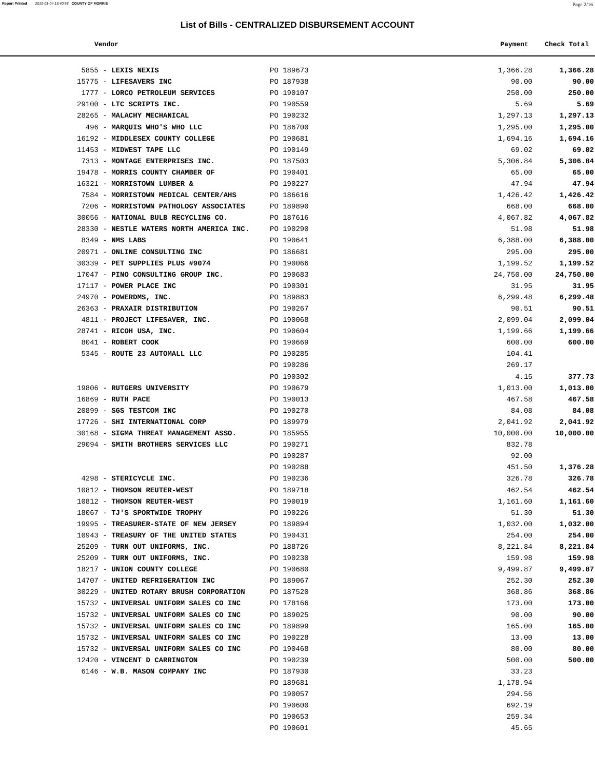Report Printed 2019-01-04 15:40:58 COUNTY OF MORRIS Page 2/16
List of Bills - CENTRALIZED DISBURSEMENT ACCOUNT
Vendor Payment Check Total
| 5855 - LEXIS NEXIS | PO 189673 | 1,366.28 | 1,366.28 |
| 15775 - LIFESAVERS INC | PO 187938 | 90.00 | 90.00 |
| 1777 - LORCO PETROLEUM SERVICES | PO 190107 | 250.00 | 250.00 |
| 29100 - LTC SCRIPTS INC. | PO 190559 | 5.69 | 5.69 |
| 28265 - MALACHY MECHANICAL | PO 190232 | 1,297.13 | 1,297.13 |
| 496 - MARQUIS WHO'S WHO LLC | PO 186700 | 1,295.00 | 1,295.00 |
| 16192 - MIDDLESEX COUNTY COLLEGE | PO 190681 | 1,694.16 | 1,694.16 |
| 11453 - MIDWEST TAPE LLC | PO 190149 | 69.02 | 69.02 |
| 7313 - MONTAGE ENTERPRISES INC. | PO 187503 | 5,306.84 | 5,306.84 |
| 19478 - MORRIS COUNTY CHAMBER OF | PO 190401 | 65.00 | 65.00 |
| 16321 - MORRISTOWN LUMBER & | PO 190227 | 47.94 | 47.94 |
| 7584 - MORRISTOWN MEDICAL CENTER/AHS | PO 186616 | 1,426.42 | 1,426.42 |
| 7206 - MORRISTOWN PATHOLOGY ASSOCIATES | PO 189890 | 668.00 | 668.00 |
| 30056 - NATIONAL BULB RECYCLING CO. | PO 187616 | 4,067.82 | 4,067.82 |
| 28330 - NESTLE WATERS NORTH AMERICA INC. | PO 190290 | 51.98 | 51.98 |
| 8349 - NMS LABS | PO 190641 | 6,388.00 | 6,388.00 |
| 20971 - ONLINE CONSULTING INC | PO 186681 | 295.00 | 295.00 |
| 30339 - PET SUPPLIES PLUS #9074 | PO 190066 | 1,199.52 | 1,199.52 |
| 17047 - PINO CONSULTING GROUP INC. | PO 190683 | 24,750.00 | 24,750.00 |
| 17117 - POWER PLACE INC | PO 190301 | 31.95 | 31.95 |
| 24970 - POWERDMS, INC. | PO 189883 | 6,299.48 | 6,299.48 |
| 26363 - PRAXAIR DISTRIBUTION | PO 190267 | 90.51 | 90.51 |
| 4811 - PROJECT LIFESAVER, INC. | PO 190068 | 2,099.04 | 2,099.04 |
| 28741 - RICOH USA, INC. | PO 190604 | 1,199.66 | 1,199.66 |
| 8041 - ROBERT COOK | PO 190669 | 600.00 | 600.00 |
| 5345 - ROUTE 23 AUTOMALL LLC | PO 190285 | 104.41 | |
| | PO 190286 | 269.17 | |
| | PO 190302 | 4.15 | 377.73 |
| 19806 - RUTGERS UNIVERSITY | PO 190679 | 1,013.00 | 1,013.00 |
| 16869 - RUTH PACE | PO 190013 | 467.58 | 467.58 |
| 20899 - SGS TESTCOM INC | PO 190270 | 84.08 | 84.08 |
| 17726 - SHI INTERNATIONAL CORP | PO 189979 | 2,041.92 | 2,041.92 |
| 30168 - SIGMA THREAT MANAGEMENT ASSO. | PO 185955 | 10,000.00 | 10,000.00 |
| 29094 - SMITH BROTHERS SERVICES LLC | PO 190271 | 832.78 | |
| | PO 190287 | 92.00 | |
| | PO 190288 | 451.50 | 1,376.28 |
| 4298 - STERICYCLE INC. | PO 190236 | 326.78 | 326.78 |
| 10812 - THOMSON REUTER-WEST | PO 189718 | 462.54 | 462.54 |
| 10812 - THOMSON REUTER-WEST | PO 190019 | 1,161.60 | 1,161.60 |
| 18067 - TJ'S SPORTWIDE TROPHY | PO 190226 | 51.30 | 51.30 |
| 19995 - TREASURER-STATE OF NEW JERSEY | PO 189894 | 1,032.00 | 1,032.00 |
| 10943 - TREASURY OF THE UNITED STATES | PO 190431 | 254.00 | 254.00 |
| 25209 - TURN OUT UNIFORMS, INC. | PO 188726 | 8,221.84 | 8,221.84 |
| 25209 - TURN OUT UNIFORMS, INC. | PO 190230 | 159.98 | 159.98 |
| 18217 - UNION COUNTY COLLEGE | PO 190680 | 9,499.87 | 9,499.87 |
| 14707 - UNITED REFRIGERATION INC | PO 189067 | 252.30 | 252.30 |
| 30229 - UNITED ROTARY BRUSH CORPORATION | PO 187520 | 368.86 | 368.86 |
| 15732 - UNIVERSAL UNIFORM SALES CO INC | PO 178166 | 173.00 | 173.00 |
| 15732 - UNIVERSAL UNIFORM SALES CO INC | PO 189025 | 90.00 | 90.00 |
| 15732 - UNIVERSAL UNIFORM SALES CO INC | PO 189899 | 165.00 | 165.00 |
| 15732 - UNIVERSAL UNIFORM SALES CO INC | PO 190228 | 13.00 | 13.00 |
| 15732 - UNIVERSAL UNIFORM SALES CO INC | PO 190468 | 80.00 | 80.00 |
| 12420 - VINCENT D CARRINGTON | PO 190239 | 500.00 | 500.00 |
| 6146 - W.B. MASON COMPANY INC | PO 187930 | 33.23 | |
| | PO 189681 | 1,178.94 | |
| | PO 190057 | 294.56 | |
| | PO 190600 | 692.19 | |
| | PO 190653 | 259.34 | |
| | PO 190601 | 45.65 | |